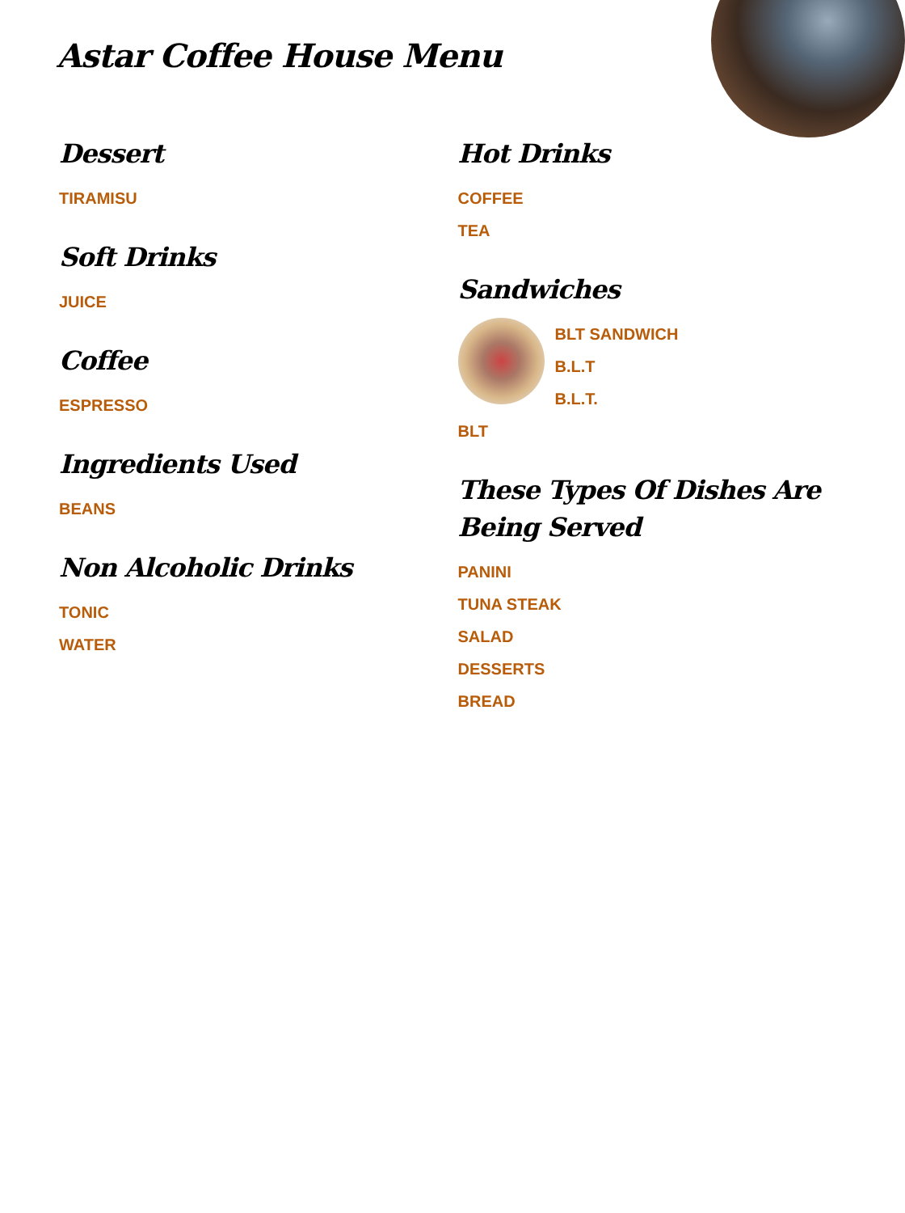Astar Coffee House Menu
Dessert
TIRAMISU
Soft Drinks
JUICE
Coffee
ESPRESSO
Ingredients Used
BEANS
Non Alcoholic Drinks
TONIC
WATER
Hot Drinks
COFFEE
TEA
Sandwiches
BLT SANDWICH
B.L.T
B.L.T.
BLT
These Types Of Dishes Are Being Served
PANINI
TUNA STEAK
SALAD
DESSERTS
BREAD